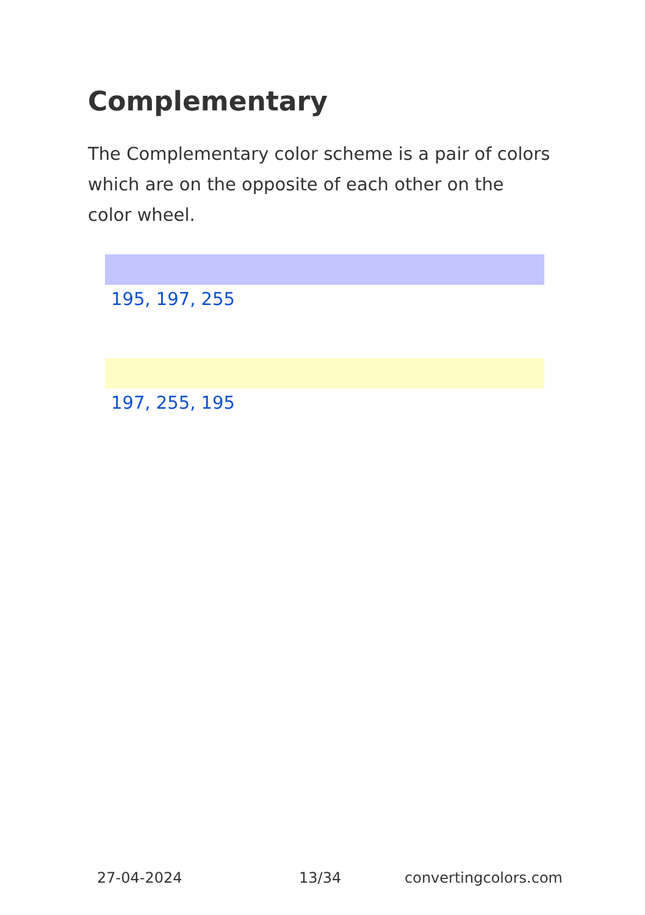Complementary
The Complementary color scheme is a pair of colors which are on the opposite of each other on the color wheel.
195, 197, 255
197, 255, 195
27-04-2024 13/34 convertingcolors.com